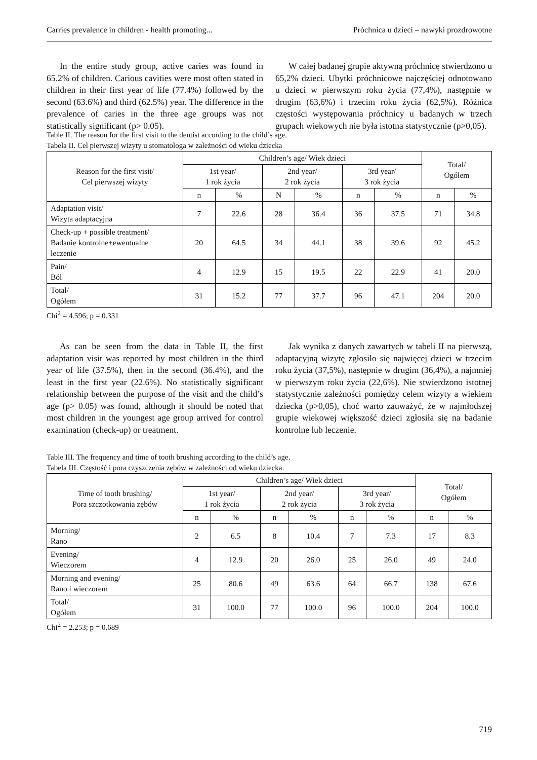Carries prevalence in children - health promoting... Próchnica u dzieci – nawyki prozdrowotne
In the entire study group, active caries was found in 65.2% of children. Carious cavities were most often stated in children in their first year of life (77.4%) followed by the second (63.6%) and third (62.5%) year. The difference in the prevalence of caries in the three age groups was not statistically significant (p> 0.05).
W całej badanej grupie aktywną próchnicę stwierdzono u 65,2% dzieci. Ubytki próchnicowe najczęściej odnotowano u dzieci w pierwszym roku życia (77,4%), następnie w drugim (63,6%) i trzecim roku życia (62,5%). Różnica częstości występowania próchnicy u badanych w trzech grupach wiekowych nie była istotna statystycznie (p>0,05).
Table II. The reason for the first visit to the dentist according to the child’s age.
Tabela II. Cel pierwszej wizyty u stomatologa w zależności od wieku dziecka
| Reason for the first visit/ Cel pierwszej wizyty | Children’s age/ Wiek dzieci | | | | | | Total/ Ogółem | |
| --- | --- | --- | --- | --- | --- | --- | --- | --- |
| | 1st year/ 1 rok życia | | 2nd year/ 2 rok życia | | 3rd year/ 3 rok życia | | | |
| | n | % | N | % | n | % | n | % |
| Adaptation visit/ Wizyta adaptacyjna | 7 | 22.6 | 28 | 36.4 | 36 | 37.5 | 71 | 34.8 |
| Check-up + possible treatment/ Badanie kontrolne+ewentualne leczenie | 20 | 64.5 | 34 | 44.1 | 38 | 39.6 | 92 | 45.2 |
| Pain/ Ból | 4 | 12.9 | 15 | 19.5 | 22 | 22.9 | 41 | 20.0 |
| Total/ Ogółem | 31 | 15.2 | 77 | 37.7 | 96 | 47.1 | 204 | 20.0 |
Chi<sup>2</sup> = 4.596; p = 0.331
As can be seen from the data in Table II, the first adaptation visit was reported by most children in the third year of life (37.5%), then in the second (36.4%), and the least in the first year (22.6%). No statistically significant relationship between the purpose of the visit and the child’s age (p> 0.05) was found, although it should be noted that most children in the youngest age group arrived for control examination (check-up) or treatment.
Jak wynika z danych zawartych w tabeli II na pierwszą, adaptacyjną wizytę zgłosiło się najwięcej dzieci w trzecim roku życia (37,5%), następnie w drugim (36,4%), a najmniej w pierwszym roku życia (22,6%). Nie stwierdzono istotnej statystycznie zależności pomiędzy celem wizyty a wiekiem dziecka (p>0,05), choć warto zauważyć, że w najmłodszej grupie wiekowej większość dzieci zgłosiła się na badanie kontrolne lub leczenie.
Table III. The frequency and time of tooth brushing according to the child’s age.
Tabela III. Częstość i pora czyszczenia zębów w zależności od wieku dziecka.
| Time of tooth brushing/ Pora szczotkowania zębów | Children’s age/ Wiek dzieci | | | | | | Total/ Ogółem | |
| --- | --- | --- | --- | --- | --- | --- | --- | --- |
| | 1st year/ 1 rok życia | | 2nd year/ 2 rok życia | | 3rd year/ 3 rok życia | | | |
| | n | % | n | % | n | % | n | % |
| Morning/ Rano | 2 | 6.5 | 8 | 10.4 | 7 | 7.3 | 17 | 8.3 |
| Evening/ Wieczorem | 4 | 12.9 | 20 | 26.0 | 25 | 26.0 | 49 | 24.0 |
| Morning and evening/ Rano i wieczorem | 25 | 80.6 | 49 | 63.6 | 64 | 66.7 | 138 | 67.6 |
| Total/ Ogółem | 31 | 100.0 | 77 | 100.0 | 96 | 100.0 | 204 | 100.0 |
Chi<sup>2</sup> = 2.253; p = 0.689
719